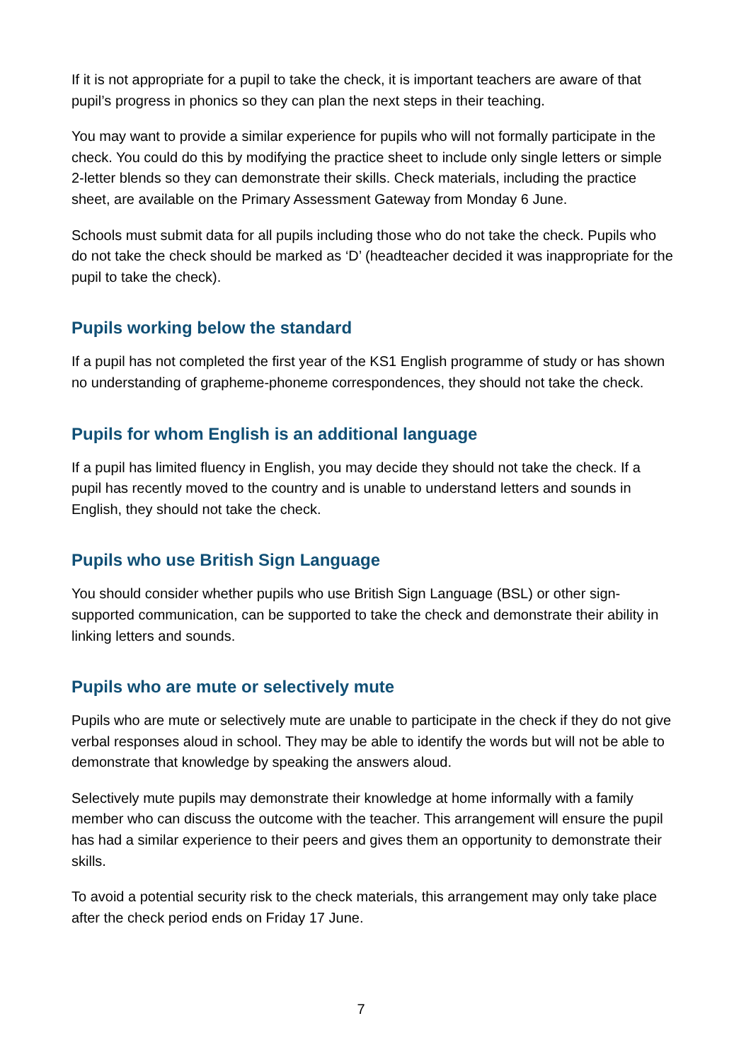If it is not appropriate for a pupil to take the check, it is important teachers are aware of that pupil’s progress in phonics so they can plan the next steps in their teaching.
You may want to provide a similar experience for pupils who will not formally participate in the check. You could do this by modifying the practice sheet to include only single letters or simple 2-letter blends so they can demonstrate their skills. Check materials, including the practice sheet, are available on the Primary Assessment Gateway from Monday 6 June.
Schools must submit data for all pupils including those who do not take the check. Pupils who do not take the check should be marked as ‘D’ (headteacher decided it was inappropriate for the pupil to take the check).
Pupils working below the standard
If a pupil has not completed the first year of the KS1 English programme of study or has shown no understanding of grapheme-phoneme correspondences, they should not take the check.
Pupils for whom English is an additional language
If a pupil has limited fluency in English, you may decide they should not take the check. If a pupil has recently moved to the country and is unable to understand letters and sounds in English, they should not take the check.
Pupils who use British Sign Language
You should consider whether pupils who use British Sign Language (BSL) or other sign-supported communication, can be supported to take the check and demonstrate their ability in linking letters and sounds.
Pupils who are mute or selectively mute
Pupils who are mute or selectively mute are unable to participate in the check if they do not give verbal responses aloud in school. They may be able to identify the words but will not be able to demonstrate that knowledge by speaking the answers aloud.
Selectively mute pupils may demonstrate their knowledge at home informally with a family member who can discuss the outcome with the teacher. This arrangement will ensure the pupil has had a similar experience to their peers and gives them an opportunity to demonstrate their skills.
To avoid a potential security risk to the check materials, this arrangement may only take place after the check period ends on Friday 17 June.
7